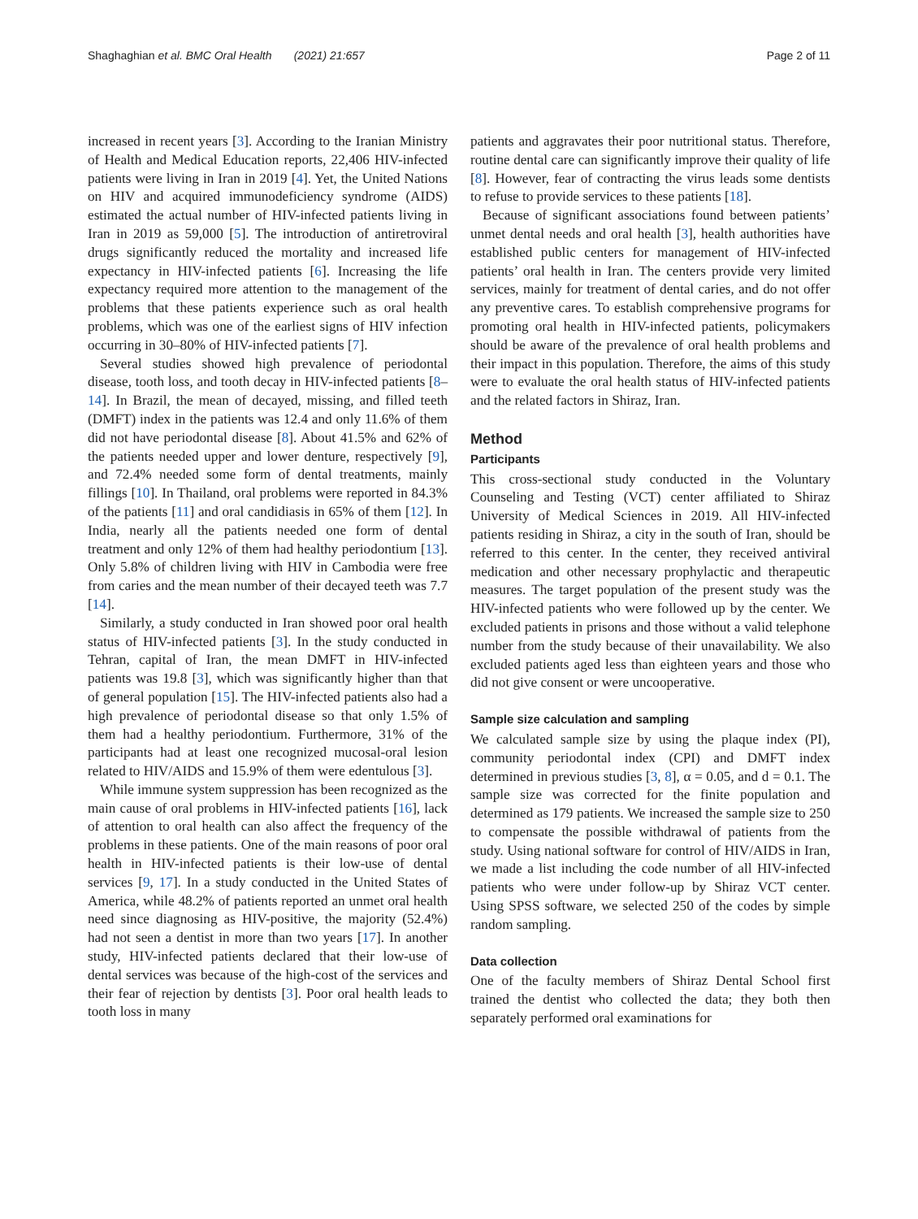Shaghaghian et al. BMC Oral Health (2021) 21:657 Page 2 of 11
increased in recent years [3]. According to the Iranian Ministry of Health and Medical Education reports, 22,406 HIV-infected patients were living in Iran in 2019 [4]. Yet, the United Nations on HIV and acquired immunodeficiency syndrome (AIDS) estimated the actual number of HIV-infected patients living in Iran in 2019 as 59,000 [5]. The introduction of antiretroviral drugs significantly reduced the mortality and increased life expectancy in HIV-infected patients [6]. Increasing the life expectancy required more attention to the management of the problems that these patients experience such as oral health problems, which was one of the earliest signs of HIV infection occurring in 30–80% of HIV-infected patients [7].
Several studies showed high prevalence of periodontal disease, tooth loss, and tooth decay in HIV-infected patients [8–14]. In Brazil, the mean of decayed, missing, and filled teeth (DMFT) index in the patients was 12.4 and only 11.6% of them did not have periodontal disease [8]. About 41.5% and 62% of the patients needed upper and lower denture, respectively [9], and 72.4% needed some form of dental treatments, mainly fillings [10]. In Thailand, oral problems were reported in 84.3% of the patients [11] and oral candidiasis in 65% of them [12]. In India, nearly all the patients needed one form of dental treatment and only 12% of them had healthy periodontium [13]. Only 5.8% of children living with HIV in Cambodia were free from caries and the mean number of their decayed teeth was 7.7 [14].
Similarly, a study conducted in Iran showed poor oral health status of HIV-infected patients [3]. In the study conducted in Tehran, capital of Iran, the mean DMFT in HIV-infected patients was 19.8 [3], which was significantly higher than that of general population [15]. The HIV-infected patients also had a high prevalence of periodontal disease so that only 1.5% of them had a healthy periodontium. Furthermore, 31% of the participants had at least one recognized mucosal-oral lesion related to HIV/AIDS and 15.9% of them were edentulous [3].
While immune system suppression has been recognized as the main cause of oral problems in HIV-infected patients [16], lack of attention to oral health can also affect the frequency of the problems in these patients. One of the main reasons of poor oral health in HIV-infected patients is their low-use of dental services [9, 17]. In a study conducted in the United States of America, while 48.2% of patients reported an unmet oral health need since diagnosing as HIV-positive, the majority (52.4%) had not seen a dentist in more than two years [17]. In another study, HIV-infected patients declared that their low-use of dental services was because of the high-cost of the services and their fear of rejection by dentists [3]. Poor oral health leads to tooth loss in many
patients and aggravates their poor nutritional status. Therefore, routine dental care can significantly improve their quality of life [8]. However, fear of contracting the virus leads some dentists to refuse to provide services to these patients [18].
Because of significant associations found between patients’ unmet dental needs and oral health [3], health authorities have established public centers for management of HIV-infected patients’ oral health in Iran. The centers provide very limited services, mainly for treatment of dental caries, and do not offer any preventive cares. To establish comprehensive programs for promoting oral health in HIV-infected patients, policymakers should be aware of the prevalence of oral health problems and their impact in this population. Therefore, the aims of this study were to evaluate the oral health status of HIV-infected patients and the related factors in Shiraz, Iran.
Method
Participants
This cross-sectional study conducted in the Voluntary Counseling and Testing (VCT) center affiliated to Shiraz University of Medical Sciences in 2019. All HIV-infected patients residing in Shiraz, a city in the south of Iran, should be referred to this center. In the center, they received antiviral medication and other necessary prophylactic and therapeutic measures. The target population of the present study was the HIV-infected patients who were followed up by the center. We excluded patients in prisons and those without a valid telephone number from the study because of their unavailability. We also excluded patients aged less than eighteen years and those who did not give consent or were uncooperative.
Sample size calculation and sampling
We calculated sample size by using the plaque index (PI), community periodontal index (CPI) and DMFT index determined in previous studies [3, 8], α = 0.05, and d = 0.1. The sample size was corrected for the finite population and determined as 179 patients. We increased the sample size to 250 to compensate the possible withdrawal of patients from the study. Using national software for control of HIV/AIDS in Iran, we made a list including the code number of all HIV-infected patients who were under follow-up by Shiraz VCT center. Using SPSS software, we selected 250 of the codes by simple random sampling.
Data collection
One of the faculty members of Shiraz Dental School first trained the dentist who collected the data; they both then separately performed oral examinations for